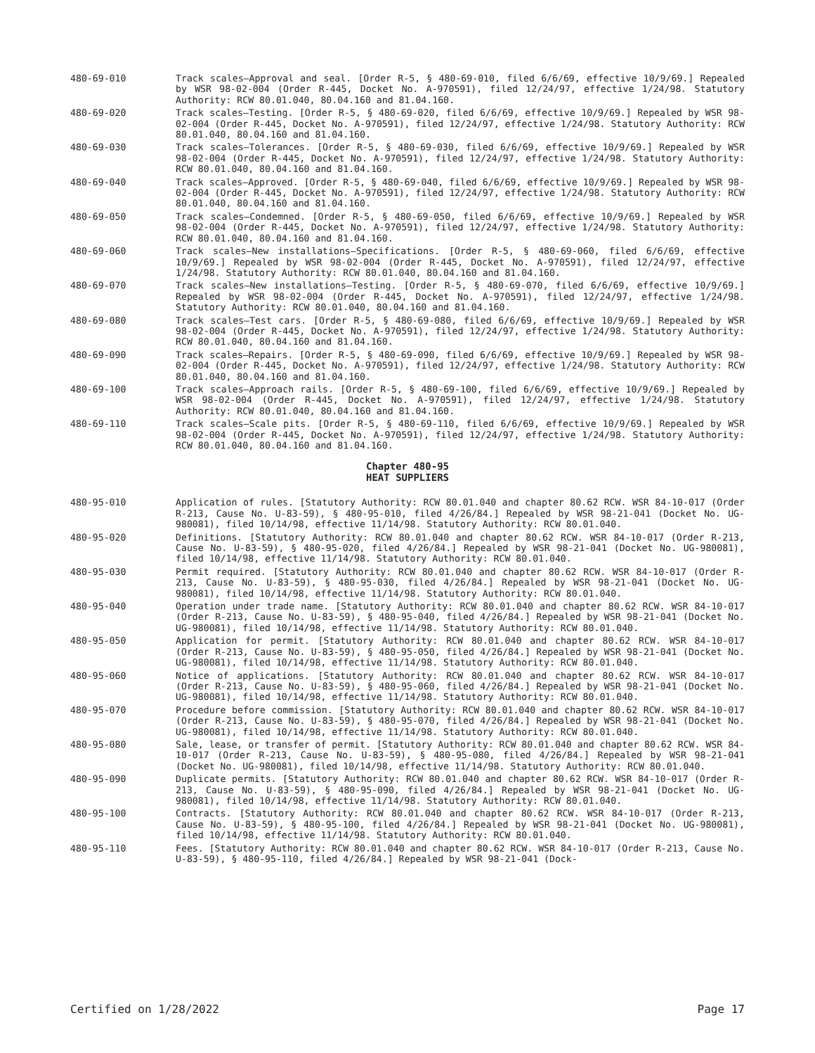480-69-010 Track scales—Approval and seal. [Order R-5, § 480-69-010, filed 6/6/69, effective 10/9/69.] Repealed by WSR 98-02-004 (Order R-445, Docket No. A-970591), filed 12/24/97, effective 1/24/98. Statutory Authority: RCW 80.01.040, 80.04.160 and 81.04.160.
480-69-020 Track scales—Testing. [Order R-5, § 480-69-020, filed 6/6/69, effective 10/9/69.] Repealed by WSR 98-02-004 (Order R-445, Docket No. A-970591), filed 12/24/97, effective 1/24/98. Statutory Authority: RCW 80.01.040, 80.04.160 and 81.04.160.
480-69-030 Track scales—Tolerances. [Order R-5, § 480-69-030, filed 6/6/69, effective 10/9/69.] Repealed by WSR 98-02-004 (Order R-445, Docket No. A-970591), filed 12/24/97, effective 1/24/98. Statutory Authority: RCW 80.01.040, 80.04.160 and 81.04.160.
480-69-040 Track scales—Approved. [Order R-5, § 480-69-040, filed 6/6/69, effective 10/9/69.] Repealed by WSR 98-02-004 (Order R-445, Docket No. A-970591), filed 12/24/97, effective 1/24/98. Statutory Authority: RCW 80.01.040, 80.04.160 and 81.04.160.
480-69-050 Track scales—Condemned. [Order R-5, § 480-69-050, filed 6/6/69, effective 10/9/69.] Repealed by WSR 98-02-004 (Order R-445, Docket No. A-970591), filed 12/24/97, effective 1/24/98. Statutory Authority: RCW 80.01.040, 80.04.160 and 81.04.160.
480-69-060 Track scales—New installations—Specifications. [Order R-5, § 480-69-060, filed 6/6/69, effective 10/9/69.] Repealed by WSR 98-02-004 (Order R-445, Docket No. A-970591), filed 12/24/97, effective 1/24/98. Statutory Authority: RCW 80.01.040, 80.04.160 and 81.04.160.
480-69-070 Track scales—New installations—Testing. [Order R-5, § 480-69-070, filed 6/6/69, effective 10/9/69.] Repealed by WSR 98-02-004 (Order R-445, Docket No. A-970591), filed 12/24/97, effective 1/24/98. Statutory Authority: RCW 80.01.040, 80.04.160 and 81.04.160.
480-69-080 Track scales—Test cars. [Order R-5, § 480-69-080, filed 6/6/69, effective 10/9/69.] Repealed by WSR 98-02-004 (Order R-445, Docket No. A-970591), filed 12/24/97, effective 1/24/98. Statutory Authority: RCW 80.01.040, 80.04.160 and 81.04.160.
480-69-090 Track scales—Repairs. [Order R-5, § 480-69-090, filed 6/6/69, effective 10/9/69.] Repealed by WSR 98-02-004 (Order R-445, Docket No. A-970591), filed 12/24/97, effective 1/24/98. Statutory Authority: RCW 80.01.040, 80.04.160 and 81.04.160.
480-69-100 Track scales—Approach rails. [Order R-5, § 480-69-100, filed 6/6/69, effective 10/9/69.] Repealed by WSR 98-02-004 (Order R-445, Docket No. A-970591), filed 12/24/97, effective 1/24/98. Statutory Authority: RCW 80.01.040, 80.04.160 and 81.04.160.
480-69-110 Track scales—Scale pits. [Order R-5, § 480-69-110, filed 6/6/69, effective 10/9/69.] Repealed by WSR 98-02-004 (Order R-445, Docket No. A-970591), filed 12/24/97, effective 1/24/98. Statutory Authority: RCW 80.01.040, 80.04.160 and 81.04.160.
Chapter 480-95
HEAT SUPPLIERS
480-95-010 Application of rules. [Statutory Authority: RCW 80.01.040 and chapter 80.62 RCW. WSR 84-10-017 (Order R-213, Cause No. U-83-59), § 480-95-010, filed 4/26/84.] Repealed by WSR 98-21-041 (Docket No. UG-980081), filed 10/14/98, effective 11/14/98. Statutory Authority: RCW 80.01.040.
480-95-020 Definitions. [Statutory Authority: RCW 80.01.040 and chapter 80.62 RCW. WSR 84-10-017 (Order R-213, Cause No. U-83-59), § 480-95-020, filed 4/26/84.] Repealed by WSR 98-21-041 (Docket No. UG-980081), filed 10/14/98, effective 11/14/98. Statutory Authority: RCW 80.01.040.
480-95-030 Permit required. [Statutory Authority: RCW 80.01.040 and chapter 80.62 RCW. WSR 84-10-017 (Order R-213, Cause No. U-83-59), § 480-95-030, filed 4/26/84.] Repealed by WSR 98-21-041 (Docket No. UG-980081), filed 10/14/98, effective 11/14/98. Statutory Authority: RCW 80.01.040.
480-95-040 Operation under trade name. [Statutory Authority: RCW 80.01.040 and chapter 80.62 RCW. WSR 84-10-017 (Order R-213, Cause No. U-83-59), § 480-95-040, filed 4/26/84.] Repealed by WSR 98-21-041 (Docket No. UG-980081), filed 10/14/98, effective 11/14/98. Statutory Authority: RCW 80.01.040.
480-95-050 Application for permit. [Statutory Authority: RCW 80.01.040 and chapter 80.62 RCW. WSR 84-10-017 (Order R-213, Cause No. U-83-59), § 480-95-050, filed 4/26/84.] Repealed by WSR 98-21-041 (Docket No. UG-980081), filed 10/14/98, effective 11/14/98. Statutory Authority: RCW 80.01.040.
480-95-060 Notice of applications. [Statutory Authority: RCW 80.01.040 and chapter 80.62 RCW. WSR 84-10-017 (Order R-213, Cause No. U-83-59), § 480-95-060, filed 4/26/84.] Repealed by WSR 98-21-041 (Docket No. UG-980081), filed 10/14/98, effective 11/14/98. Statutory Authority: RCW 80.01.040.
480-95-070 Procedure before commission. [Statutory Authority: RCW 80.01.040 and chapter 80.62 RCW. WSR 84-10-017 (Order R-213, Cause No. U-83-59), § 480-95-070, filed 4/26/84.] Repealed by WSR 98-21-041 (Docket No. UG-980081), filed 10/14/98, effective 11/14/98. Statutory Authority: RCW 80.01.040.
480-95-080 Sale, lease, or transfer of permit. [Statutory Authority: RCW 80.01.040 and chapter 80.62 RCW. WSR 84-10-017 (Order R-213, Cause No. U-83-59), § 480-95-080, filed 4/26/84.] Repealed by WSR 98-21-041 (Docket No. UG-980081), filed 10/14/98, effective 11/14/98. Statutory Authority: RCW 80.01.040.
480-95-090 Duplicate permits. [Statutory Authority: RCW 80.01.040 and chapter 80.62 RCW. WSR 84-10-017 (Order R-213, Cause No. U-83-59), § 480-95-090, filed 4/26/84.] Repealed by WSR 98-21-041 (Docket No. UG-980081), filed 10/14/98, effective 11/14/98. Statutory Authority: RCW 80.01.040.
480-95-100 Contracts. [Statutory Authority: RCW 80.01.040 and chapter 80.62 RCW. WSR 84-10-017 (Order R-213, Cause No. U-83-59), § 480-95-100, filed 4/26/84.] Repealed by WSR 98-21-041 (Docket No. UG-980081), filed 10/14/98, effective 11/14/98. Statutory Authority: RCW 80.01.040.
480-95-110 Fees. [Statutory Authority: RCW 80.01.040 and chapter 80.62 RCW. WSR 84-10-017 (Order R-213, Cause No. U-83-59), § 480-95-110, filed 4/26/84.] Repealed by WSR 98-21-041 (Dock-
Certified on 1/28/2022 Page 17